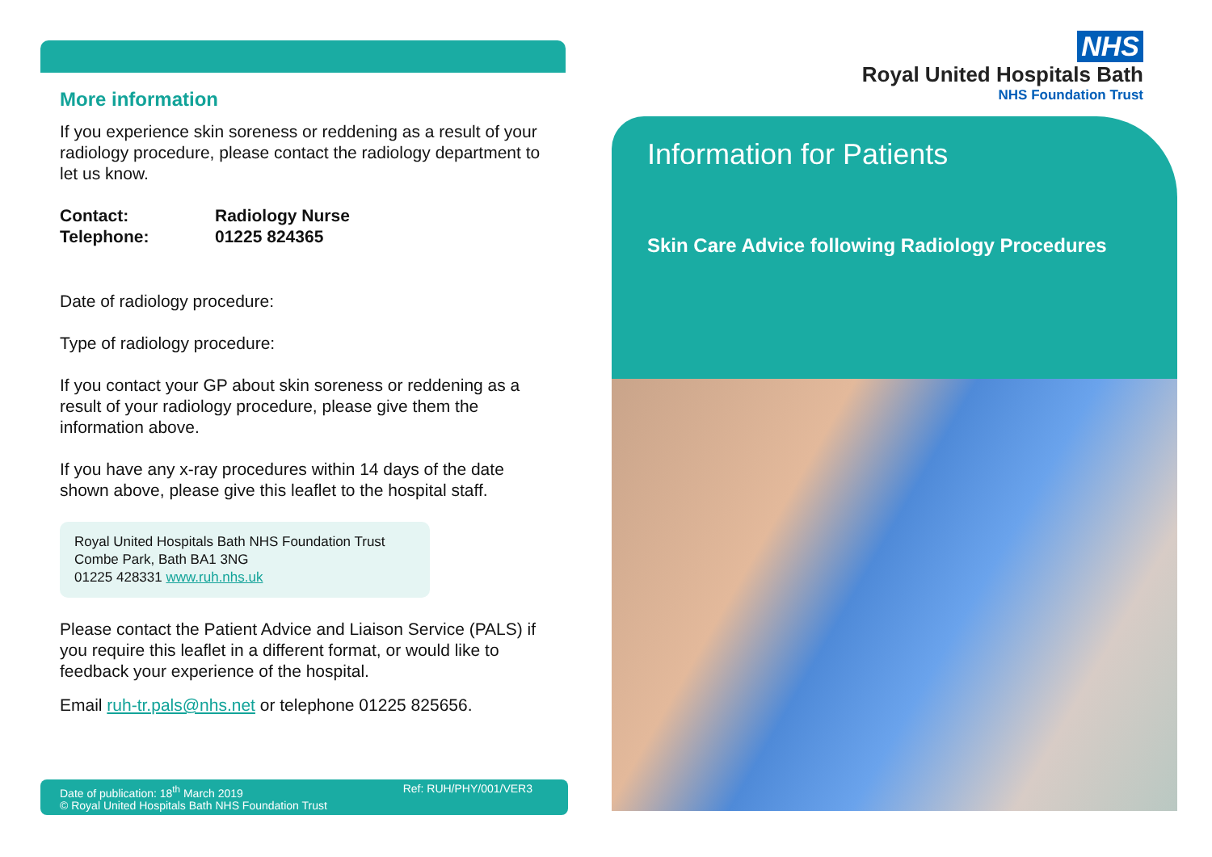More information
If you experience skin soreness or reddening as a result of your radiology procedure, please contact the radiology department to let us know.
Contact: Radiology Nurse Telephone: 01225 824365
Date of radiology procedure:
Type of radiology procedure:
If you contact your GP about skin soreness or reddening as a result of your radiology procedure, please give them the information above.
If you have any x-ray procedures within 14 days of the date shown above, please give this leaflet to the hospital staff.
Royal United Hospitals Bath NHS Foundation Trust
Combe Park, Bath BA1 3NG
01225 428331 www.ruh.nhs.uk
Please contact the Patient Advice and Liaison Service (PALS) if you require this leaflet in a different format, or would like to feedback your experience of the hospital.
Email ruh-tr.pals@nhs.net or telephone 01225 825656.
Date of publication: 18<sup>th</sup> March 2019
© Royal United Hospitals Bath NHS Foundation Trust
Ref: RUH/PHY/001/VER3
NHS
Royal United Hospitals Bath
NHS Foundation Trust
Information for Patients
Skin Care Advice following Radiology Procedures